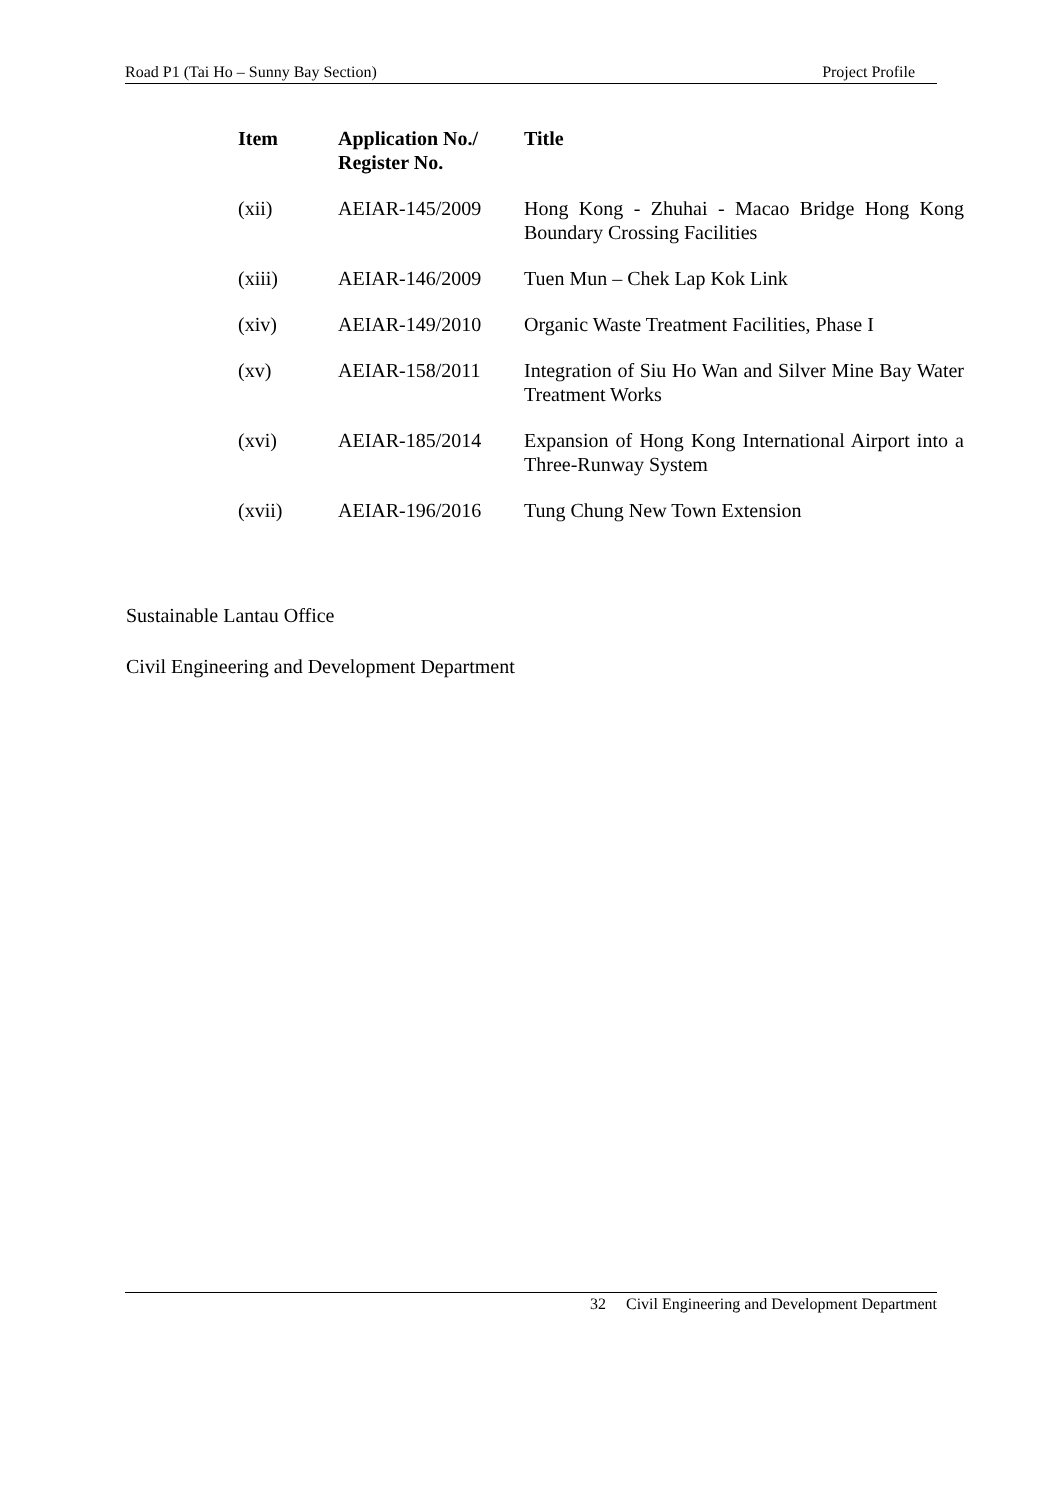Road P1 (Tai Ho – Sunny Bay Section) Project Profile
| Item | Application No./ Register No. | Title |
| --- | --- | --- |
| (xii) | AEIAR-145/2009 | Hong Kong - Zhuhai - Macao Bridge Hong Kong Boundary Crossing Facilities |
| (xiii) | AEIAR-146/2009 | Tuen Mun – Chek Lap Kok Link |
| (xiv) | AEIAR-149/2010 | Organic Waste Treatment Facilities, Phase I |
| (xv) | AEIAR-158/2011 | Integration of Siu Ho Wan and Silver Mine Bay Water Treatment Works |
| (xvi) | AEIAR-185/2014 | Expansion of Hong Kong International Airport into a Three-Runway System |
| (xvii) | AEIAR-196/2016 | Tung Chung New Town Extension |
Sustainable Lantau Office
Civil Engineering and Development Department
32 Civil Engineering and Development Department